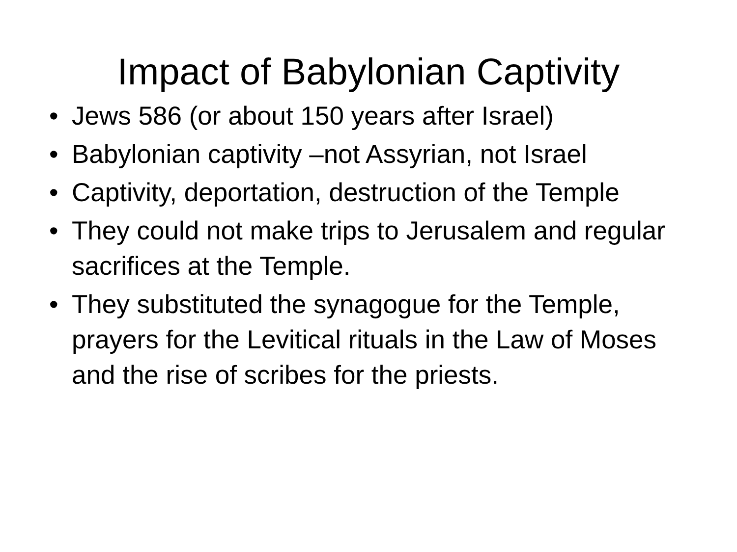Impact of Babylonian Captivity
• Jews 586 (or about 150 years after Israel)
• Babylonian captivity –not Assyrian, not Israel
• Captivity, deportation, destruction of the Temple
• They could not make trips to Jerusalem and regular sacrifices at the Temple.
• They substituted the synagogue for the Temple, prayers for the Levitical rituals in the Law of Moses and the rise of scribes for the priests.